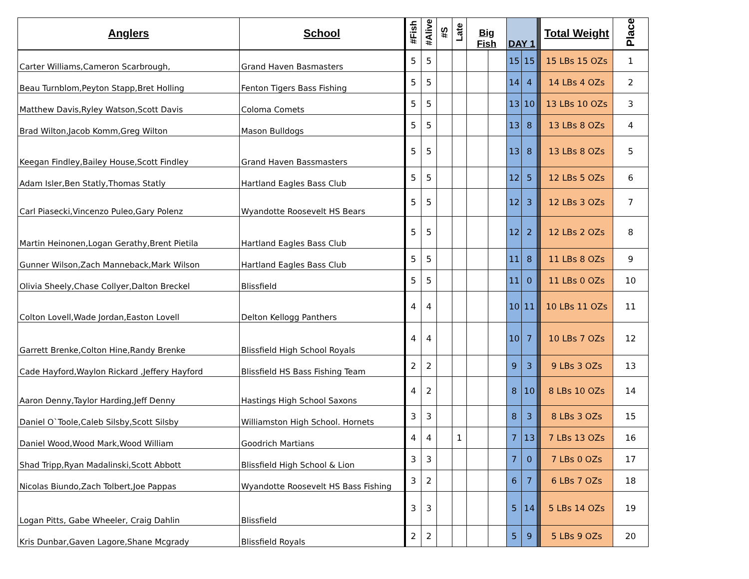| Anglers | School | #Fish | #Alive | #S | Late | Big Fish | | DAY 1 | | | Total Weight | Place |
| Carter Williams,Cameron Scarbrough, | Grand Haven Basmasters | 5 | 5 | | | | | 15 | 15 | | 15 LBs 15 OZs | 1 |
| Beau Turnblom,Peyton Stapp,Bret Holling | Fenton Tigers Bass Fishing | 5 | 5 | | | | | 14 | 4 | | 14 LBs 4 OZs | 2 |
| Matthew Davis,Ryley Watson,Scott Davis | Coloma Comets | 5 | 5 | | | | | 13 | 10 | | 13 LBs 10 OZs | 3 |
| Brad Wilton,Jacob Komm,Greg Wilton | Mason Bulldogs | 5 | 5 | | | | | 13 | 8 | | 13 LBs 8 OZs | 4 |
| Keegan Findley,Bailey House,Scott Findley | Grand Haven Bassmasters | 5 | 5 | | | | | 13 | 8 | | 13 LBs 8 OZs | 5 |
| Adam Isler,Ben Statly,Thomas Statly | Hartland Eagles Bass Club | 5 | 5 | | | | | 12 | 5 | | 12 LBs 5 OZs | 6 |
| Carl Piasecki,Vincenzo Puleo,Gary Polenz | Wyandotte Roosevelt HS Bears | 5 | 5 | | | | | 12 | 3 | | 12 LBs 3 OZs | 7 |
| Martin Heinonen,Logan Gerathy,Brent Pietila | Hartland Eagles Bass Club | 5 | 5 | | | | | 12 | 2 | | 12 LBs 2 OZs | 8 |
| Gunner Wilson,Zach Manneback,Mark Wilson | Hartland Eagles Bass Club | 5 | 5 | | | | | 11 | 8 | | 11 LBs 8 OZs | 9 |
| Olivia Sheely,Chase Collyer,Dalton Breckel | Blissfield | 5 | 5 | | | | | 11 | 0 | | 11 LBs 0 OZs | 10 |
| Colton Lovell,Wade Jordan,Easton Lovell | Delton Kellogg Panthers | 4 | 4 | | | | | 10 | 11 | | 10 LBs 11 OZs | 11 |
| Garrett Brenke,Colton Hine,Randy Brenke | Blissfield High School Royals | 4 | 4 | | | | | 10 | 7 | | 10 LBs 7 OZs | 12 |
| Cade Hayford,Waylon Rickard ,Jeffery Hayford | Blissfield HS Bass Fishing Team | 2 | 2 | | | | | 9 | 3 | | 9 LBs 3 OZs | 13 |
| Aaron Denny,Taylor Harding,Jeff Denny | Hastings High School Saxons | 4 | 2 | | | | | 8 | 10 | | 8 LBs 10 OZs | 14 |
| Daniel O`Toole,Caleb Silsby,Scott Silsby | Williamston High School. Hornets | 3 | 3 | | | | | 8 | 3 | | 8 LBs 3 OZs | 15 |
| Daniel Wood,Wood Mark,Wood William | Goodrich Martians | 4 | 4 | | 1 | | | 7 | 13 | | 7 LBs 13 OZs | 16 |
| Shad Tripp,Ryan Madalinski,Scott Abbott | Blissfield High School & Lion | 3 | 3 | | | | | 7 | 0 | | 7 LBs 0 OZs | 17 |
| Nicolas Biundo,Zach Tolbert,Joe Pappas | Wyandotte Roosevelt HS Bass Fishing | 3 | 2 | | | | | 6 | 7 | | 6 LBs 7 OZs | 18 |
| Logan Pitts, Gabe Wheeler, Craig Dahlin | Blissfield | 3 | 3 | | | | | 5 | 14 | | 5 LBs 14 OZs | 19 |
| Kris Dunbar,Gaven Lagore,Shane Mcgrady | Blissfield Royals | 2 | 2 | | | | | 5 | 9 | | 5 LBs 9 OZs | 20 |